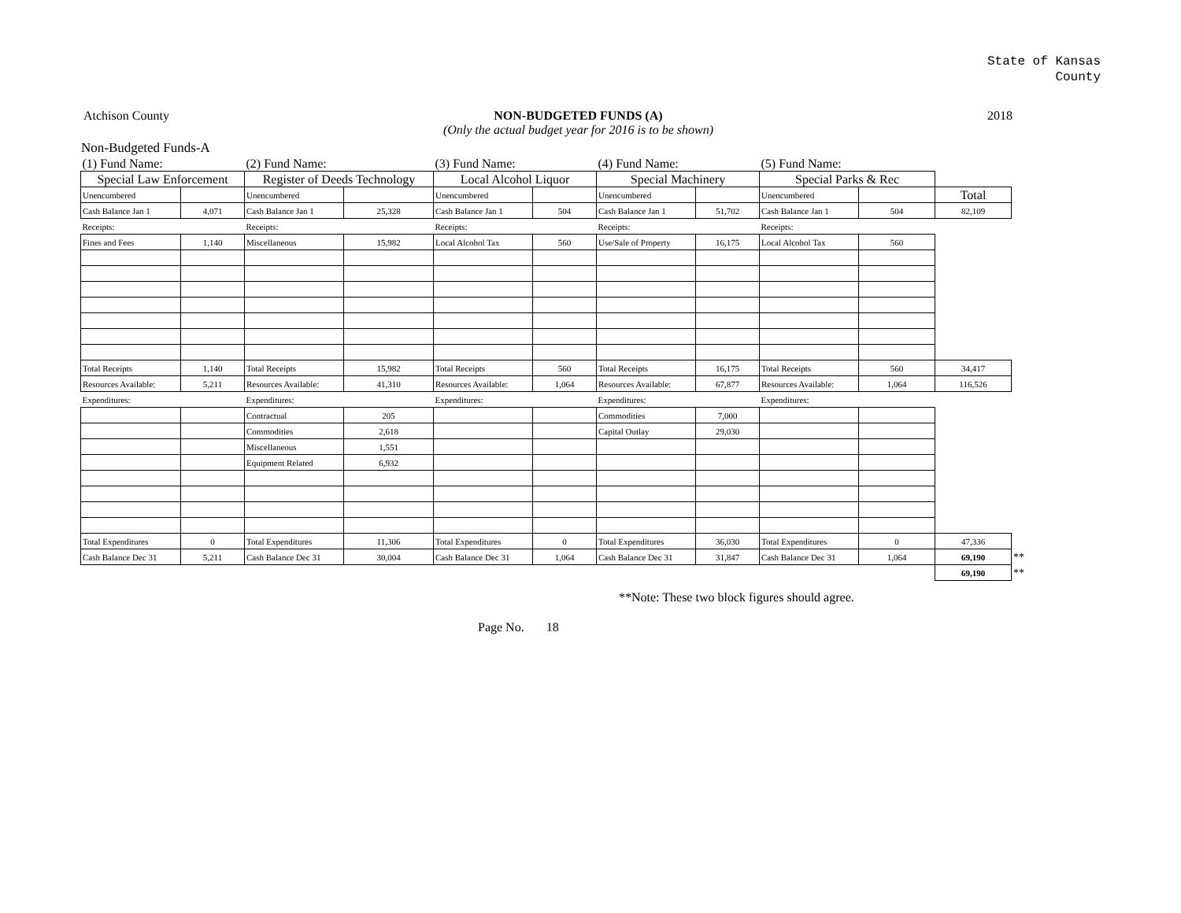State of Kansas
County
Atchison County NON-BUDGETED FUNDS (A)
(Only the actual budget year for 2016 is to be shown)
2018
Non-Budgeted Funds-A
| (1) Fund Name: | | (2) Fund Name: | | (3) Fund Name: | | (4) Fund Name: | | (5) Fund Name: | | | |
| Special Law Enforcement | | Register of Deeds Technology | | Local Alcohol Liquor | | Special Machinery | | Special Parks & Rec | | | |
| Unencumbered | | Unencumbered | | Unencumbered | | Unencumbered | | Unencumbered | | Total | |
| Cash Balance Jan 1 | 4,071 | Cash Balance Jan 1 | 25,328 | Cash Balance Jan 1 | 504 | Cash Balance Jan 1 | 51,702 | Cash Balance Jan 1 | 504 | 82,109 | |
| Receipts: | | Receipts: | | Receipts: | | Receipts: | | Receipts: | | | |
| Fines and Fees | 1,140 | Miscellaneous | 15,982 | Local Alcohol Tax | 560 | Use/Sale of Property | 16,175 | Local Alcohol Tax | 560 | | |
| Total Receipts | 1,140 | Total Receipts | 15,982 | Total Receipts | 560 | Total Receipts | 16,175 | Total Receipts | 560 | 34,417 | |
| Resources Available: | 5,211 | Resources Available: | 41,310 | Resources Available: | 1,064 | Resources Available: | 67,877 | Resources Available: | 1,064 | 116,526 | |
| Expenditures: | | Expenditures: | | Expenditures: | | Expenditures: | | Expenditures: | | | |
| | | Contractual | 205 | | | Commodities | 7,000 | | | | |
| | | Commodities | 2,618 | | | Capital Outlay | 29,030 | | | | |
| | | Miscellaneous | 1,551 | | | | | | | | |
| | | Equipment Related | 6,932 | | | | | | | | |
| Total Expenditures | 0 | Total Expenditures | 11,306 | Total Expenditures | 0 | Total Expenditures | 36,030 | Total Expenditures | 0 | 47,336 | |
| Cash Balance Dec 31 | 5,211 | Cash Balance Dec 31 | 30,004 | Cash Balance Dec 31 | 1,064 | Cash Balance Dec 31 | 31,847 | Cash Balance Dec 31 | 1,064 | 69,190 | ** |
| | | | | | | | | | | 69,190 | ** |
**Note: These two block figures should agree.
Page No. 18